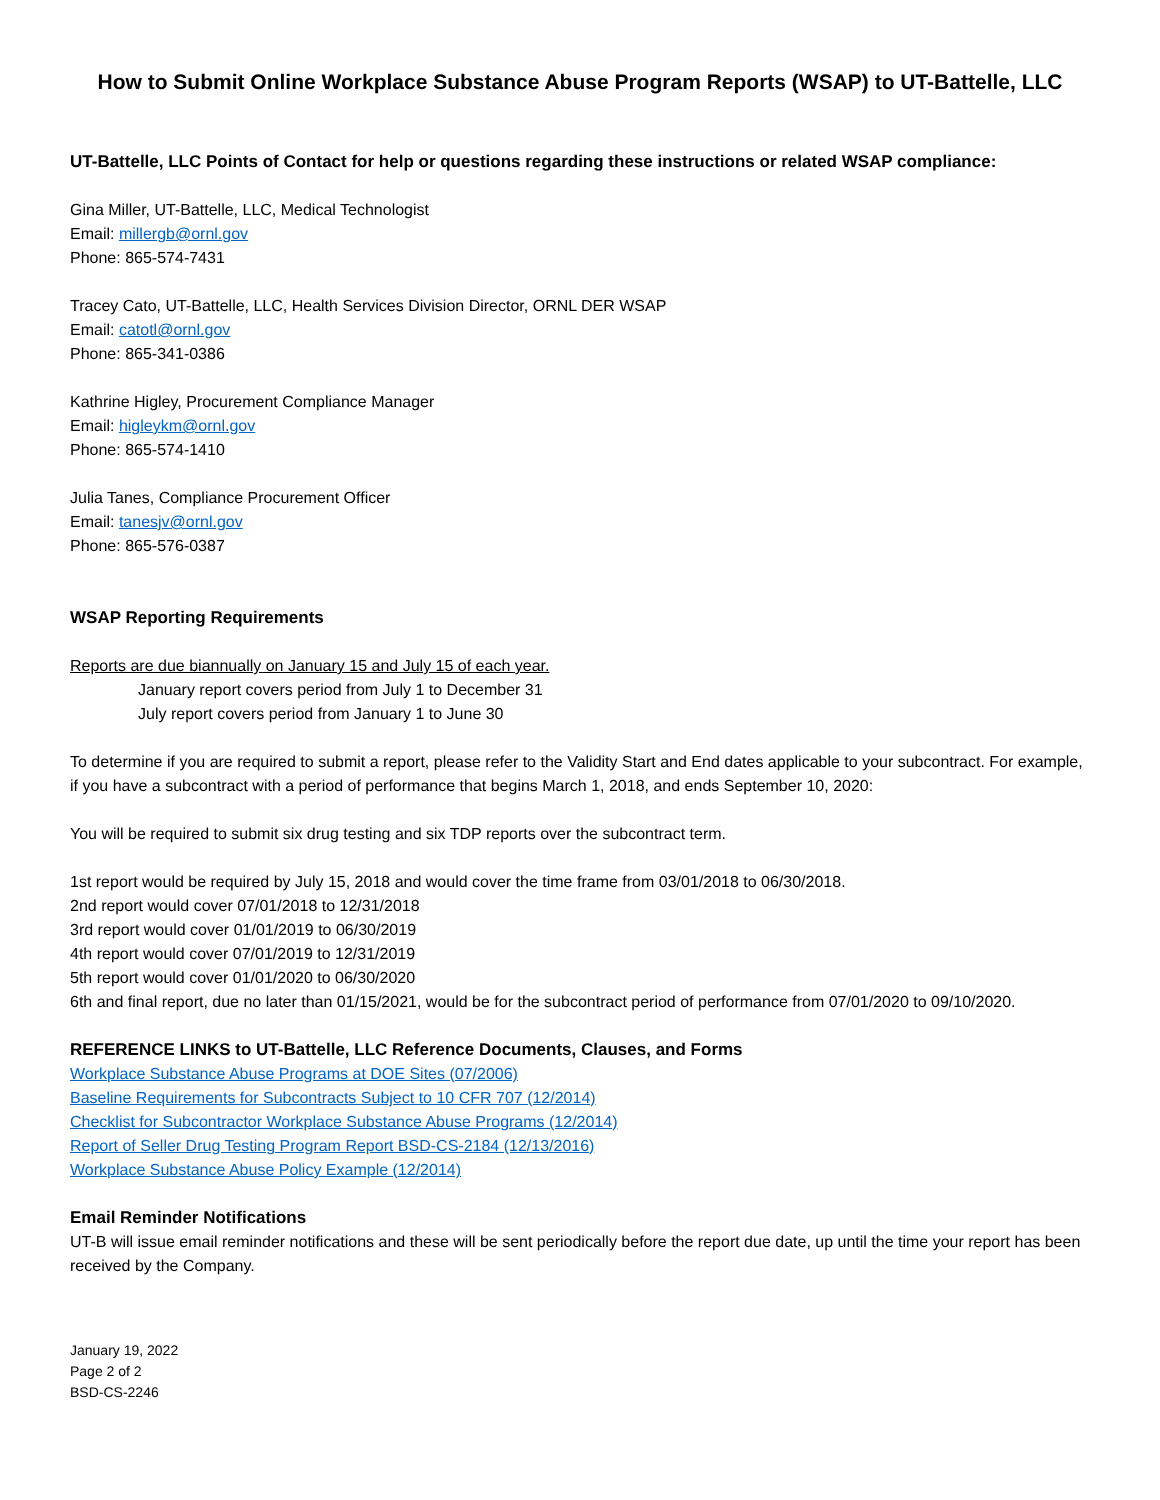How to Submit Online Workplace Substance Abuse Program Reports (WSAP) to UT-Battelle, LLC
UT-Battelle, LLC Points of Contact for help or questions regarding these instructions or related WSAP compliance:
Gina Miller, UT-Battelle, LLC, Medical Technologist
Email: millergb@ornl.gov
Phone: 865-574-7431
Tracey Cato, UT-Battelle, LLC, Health Services Division Director, ORNL DER WSAP
Email: catotl@ornl.gov
Phone: 865-341-0386
Kathrine Higley, Procurement Compliance Manager
Email: higleykm@ornl.gov
Phone: 865-574-1410
Julia Tanes, Compliance Procurement Officer
Email: tanesjv@ornl.gov
Phone: 865-576-0387
WSAP Reporting Requirements
Reports are due biannually on January 15 and July 15 of each year.
January report covers period from July 1 to December 31
July report covers period from January 1 to June 30
To determine if you are required to submit a report, please refer to the Validity Start and End dates applicable to your subcontract. For example, if you have a subcontract with a period of performance that begins March 1, 2018, and ends September 10, 2020:
You will be required to submit six drug testing and six TDP reports over the subcontract term.
1st report would be required by July 15, 2018 and would cover the time frame from 03/01/2018 to 06/30/2018.
2nd report would cover 07/01/2018 to 12/31/2018
3rd report would cover 01/01/2019 to 06/30/2019
4th report would cover 07/01/2019 to 12/31/2019
5th report would cover 01/01/2020 to 06/30/2020
6th and final report, due no later than 01/15/2021, would be for the subcontract period of performance from 07/01/2020 to 09/10/2020.
REFERENCE LINKS to UT-Battelle, LLC Reference Documents, Clauses, and Forms
Workplace Substance Abuse Programs at DOE Sites (07/2006)
Baseline Requirements for Subcontracts Subject to 10 CFR 707 (12/2014)
Checklist for Subcontractor Workplace Substance Abuse Programs (12/2014)
Report of Seller Drug Testing Program Report BSD-CS-2184 (12/13/2016)
Workplace Substance Abuse Policy Example (12/2014)
Email Reminder Notifications
UT-B will issue email reminder notifications and these will be sent periodically before the report due date, up until the time your report has been received by the Company.
January 19, 2022
Page 2 of 2
BSD-CS-2246